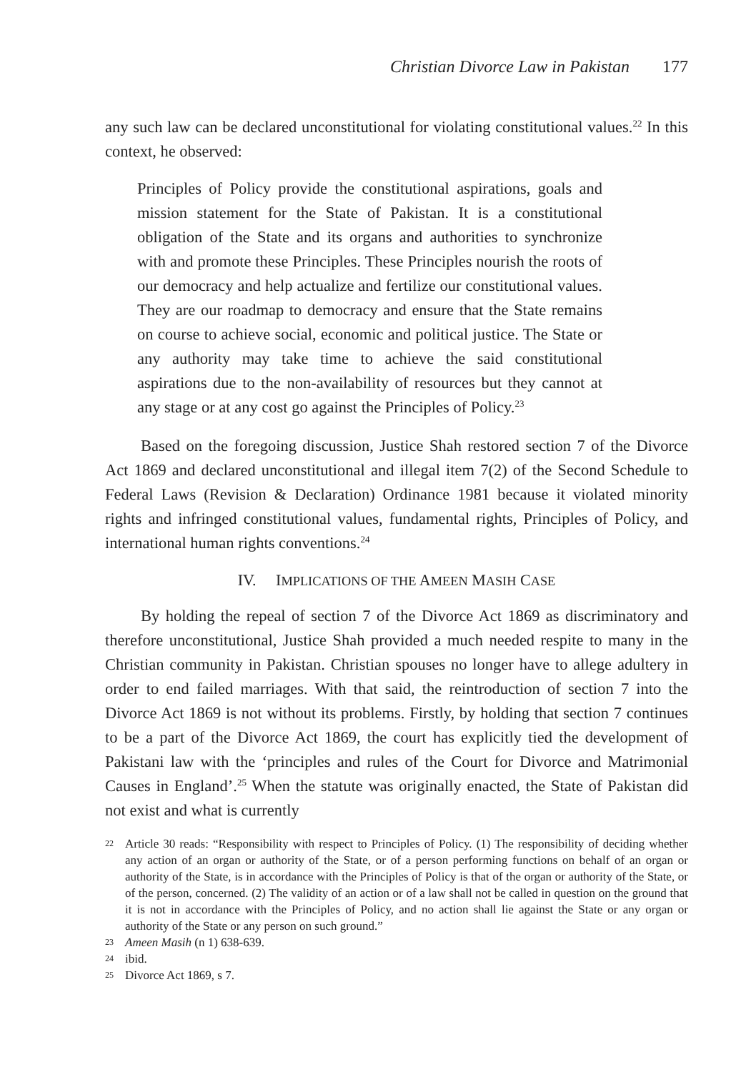Christian Divorce Law in Pakistan 177
any such law can be declared unconstitutional for violating constitutional values.<sup>22</sup> In this context, he observed:
Principles of Policy provide the constitutional aspirations, goals and mission statement for the State of Pakistan. It is a constitutional obligation of the State and its organs and authorities to synchronize with and promote these Principles. These Principles nourish the roots of our democracy and help actualize and fertilize our constitutional values. They are our roadmap to democracy and ensure that the State remains on course to achieve social, economic and political justice. The State or any authority may take time to achieve the said constitutional aspirations due to the non-availability of resources but they cannot at any stage or at any cost go against the Principles of Policy.<sup>23</sup>
Based on the foregoing discussion, Justice Shah restored section 7 of the Divorce Act 1869 and declared unconstitutional and illegal item 7(2) of the Second Schedule to Federal Laws (Revision & Declaration) Ordinance 1981 because it violated minority rights and infringed constitutional values, fundamental rights, Principles of Policy, and international human rights conventions.<sup>24</sup>
IV. IMPLICATIONS OF THE AMEEN MASIH CASE
By holding the repeal of section 7 of the Divorce Act 1869 as discriminatory and therefore unconstitutional, Justice Shah provided a much needed respite to many in the Christian community in Pakistan. Christian spouses no longer have to allege adultery in order to end failed marriages. With that said, the reintroduction of section 7 into the Divorce Act 1869 is not without its problems. Firstly, by holding that section 7 continues to be a part of the Divorce Act 1869, the court has explicitly tied the development of Pakistani law with the ‘principles and rules of the Court for Divorce and Matrimonial Causes in England’.<sup>25</sup> When the statute was originally enacted, the State of Pakistan did not exist and what is currently
22 Article 30 reads: “Responsibility with respect to Principles of Policy. (1) The responsibility of deciding whether any action of an organ or authority of the State, or of a person performing functions on behalf of an organ or authority of the State, is in accordance with the Principles of Policy is that of the organ or authority of the State, or of the person, concerned. (2) The validity of an action or of a law shall not be called in question on the ground that it is not in accordance with the Principles of Policy, and no action shall lie against the State or any organ or authority of the State or any person on such ground.”
23 Ameen Masih (n 1) 638-639.
24 ibid.
25 Divorce Act 1869, s 7.